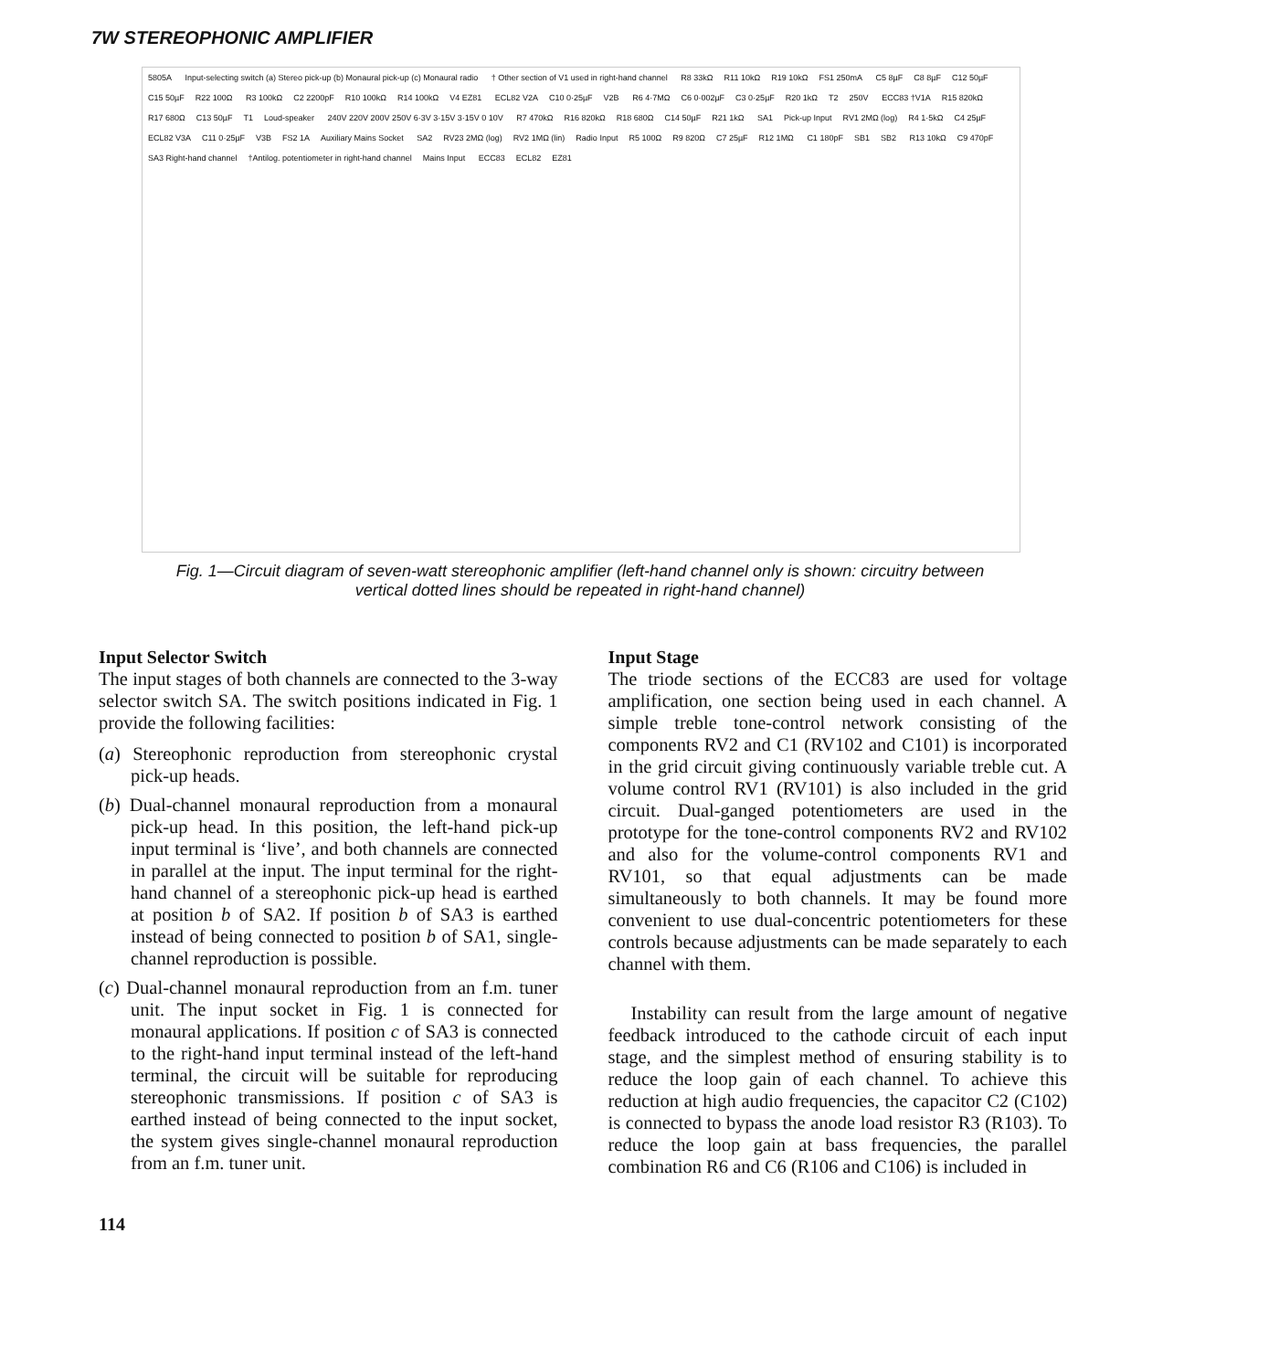7W STEREOPHONIC AMPLIFIER
5805A Input-selecting switch (a) Stereo pick-up (b) Monaural pick-up (c) Monaural radio † Other section of V1 used in right-hand channel R8 33kΩ R11 10kΩ R19 10kΩ FS1 250mA C5 8µF C8 8µF C12 50µF C15 50µF R22 100Ω R3 100kΩ C2 2200pF R10 100kΩ R14 100kΩ V4 EZ81 ECL82 V2A C10 0·25µF V2B R6 4·7MΩ C6 0·002µF C3 0·25µF R20 1kΩ T2 250V ECC83 †V1A R15 820kΩ R17 680Ω C13 50µF T1 Loud-speaker 240V 220V 200V 250V 6·3V 3·15V 3·15V 0 10V R7 470kΩ R16 820kΩ R18 680Ω C14 50µF R21 1kΩ SA1 Pick-up Input RV1 2MΩ (log) R4 1·5kΩ C4 25µF ECL82 V3A C11 0·25µF V3B FS2 1A Auxiliary Mains Socket SA2 RV23 2MΩ (log) RV2 1MΩ (lin) Radio Input R5 100Ω R9 820Ω C7 25µF R12 1MΩ C1 180pF SB1 SB2 R13 10kΩ C9 470pF SA3 Right-hand channel †Antilog. potentiometer in right-hand channel Mains Input ECC83 ECL82 EZ81
Fig. 1—Circuit diagram of seven-watt stereophonic amplifier (left-hand channel only is shown: circuitry between vertical dotted lines should be repeated in right-hand channel)
Input Selector Switch
The input stages of both channels are connected to the 3-way selector switch SA. The switch positions indicated in Fig. 1 provide the following facilities:
(a) Stereophonic reproduction from stereophonic crystal pick-up heads.
(b) Dual-channel monaural reproduction from a monaural pick-up head. In this position, the left-hand pick-up input terminal is ‘live’, and both channels are connected in parallel at the input. The input terminal for the right-hand channel of a stereophonic pick-up head is earthed at position b of SA2. If position b of SA3 is earthed instead of being connected to position b of SA1, single-channel reproduction is possible.
(c) Dual-channel monaural reproduction from an f.m. tuner unit. The input socket in Fig. 1 is connected for monaural applications. If position c of SA3 is connected to the right-hand input terminal instead of the left-hand terminal, the circuit will be suitable for reproducing stereophonic transmissions. If position c of SA3 is earthed instead of being connected to the input socket, the system gives single-channel monaural reproduction from an f.m. tuner unit.
Input Stage
The triode sections of the ECC83 are used for voltage amplification, one section being used in each channel. A simple treble tone-control network consisting of the components RV2 and C1 (RV102 and C101) is incorporated in the grid circuit giving continuously variable treble cut. A volume control RV1 (RV101) is also included in the grid circuit. Dual-ganged potentiometers are used in the prototype for the tone-control components RV2 and RV102 and also for the volume-control components RV1 and RV101, so that equal adjustments can be made simultaneously to both channels. It may be found more convenient to use dual-concentric potentiometers for these controls because adjustments can be made separately to each channel with them.
Instability can result from the large amount of negative feedback introduced to the cathode circuit of each input stage, and the simplest method of ensuring stability is to reduce the loop gain of each channel. To achieve this reduction at high audio frequencies, the capacitor C2 (C102) is connected to bypass the anode load resistor R3 (R103). To reduce the loop gain at bass frequencies, the parallel combination R6 and C6 (R106 and C106) is included in
114